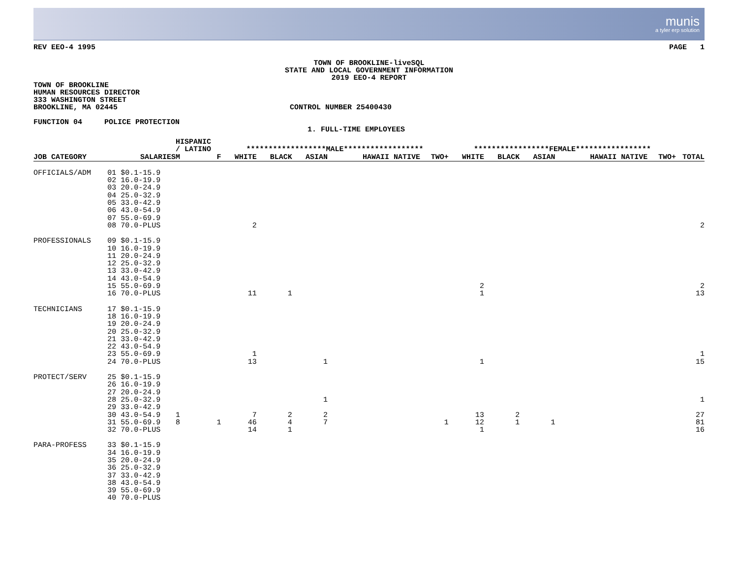munis
a tyler erp solution
REV EEO-4 1995 PAGE 1
TOWN OF BROOKLINE-liveSQL
STATE AND LOCAL GOVERNMENT INFORMATION
2019 EEO-4 REPORT
TOWN OF BROOKLINE
HUMAN RESOURCES DIRECTOR
333 WASHINGTON STREET
BROOKLINE, MA 02445 CONTROL NUMBER 25400430
FUNCTION 04 POLICE PROTECTION
1. FULL-TIME EMPLOYEES
| | | HISPANIC / LATINO | | ******************MALE****************** | | | | | *****************FEMALE***************** | | | | | |
| JOB CATEGORY | SALARIES | M | F | WHITE | BLACK | ASIAN | HAWAII NATIVE | TWO+ | WHITE | BLACK | ASIAN | HAWAII NATIVE | TWO+ | TOTAL |
| OFFICIALS/ADM | 01 $0.1-15.9 02 16.0-19.9 03 20.0-24.9 04 25.0-32.9 05 33.0-42.9 06 43.0-54.9 07 55.0-69.9 08 70.0-PLUS | | | 2 | | | | | | | | | | 2 |
| PROFESSIONALS | 09 $0.1-15.9 10 16.0-19.9 11 20.0-24.9 12 25.0-32.9 13 33.0-42.9 14 43.0-54.9 15 55.0-69.9 16 70.0-PLUS | | | 11 | 1 | | | | 2 1 | | | | | 2 13 |
| TECHNICIANS | 17 $0.1-15.9 18 16.0-19.9 19 20.0-24.9 20 25.0-32.9 21 33.0-42.9 22 43.0-54.9 23 55.0-69.9 24 70.0-PLUS | | | 1 13 | | 1 | | | 1 | | | | | 1 15 |
| PROTECT/SERV | 25 $0.1-15.9 26 16.0-19.9 27 20.0-24.9 28 25.0-32.9 29 33.0-42.9 30 43.0-54.9 31 55.0-69.9 32 70.0-PLUS | 1 8 | 1 | 7 46 14 | 2 4 1 | 1 2 7 | | 1 | 13 12 1 | 2 1 | 1 | | | 1 27 81 16 |
| PARA-PROFESS | 33 $0.1-15.9 34 16.0-19.9 35 20.0-24.9 36 25.0-32.9 37 33.0-42.9 38 43.0-54.9 39 55.0-69.9 40 70.0-PLUS | | | | | | | | | | | | | |